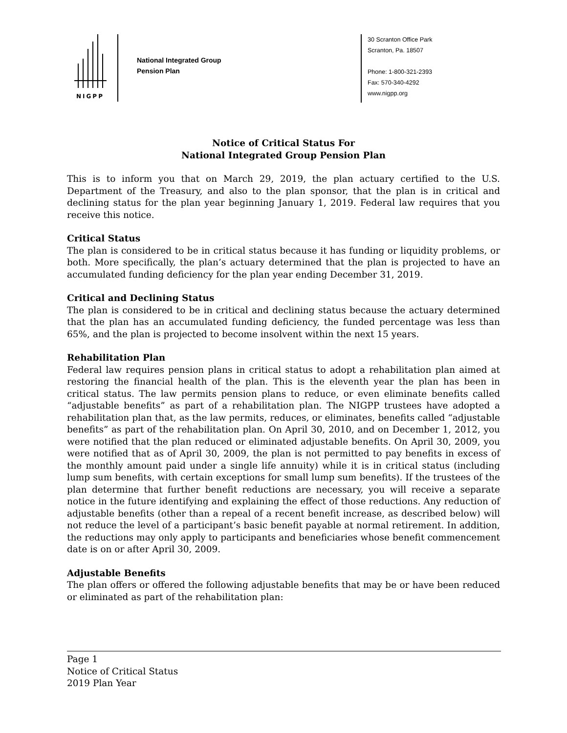NIGPP
National Integrated Group
Pension Plan
30 Scranton Office Park
Scranton, Pa. 18507
Phone: 1-800-321-2393
Fax: 570-340-4292
www.nigpp.org
Notice of Critical Status For
National Integrated Group Pension Plan
This is to inform you that on March 29, 2019, the plan actuary certified to the U.S. Department of the Treasury, and also to the plan sponsor, that the plan is in critical and declining status for the plan year beginning January 1, 2019. Federal law requires that you receive this notice.
Critical Status
The plan is considered to be in critical status because it has funding or liquidity problems, or both. More specifically, the plan’s actuary determined that the plan is projected to have an accumulated funding deficiency for the plan year ending December 31, 2019.
Critical and Declining Status
The plan is considered to be in critical and declining status because the actuary determined that the plan has an accumulated funding deficiency, the funded percentage was less than 65%, and the plan is projected to become insolvent within the next 15 years.
Rehabilitation Plan
Federal law requires pension plans in critical status to adopt a rehabilitation plan aimed at restoring the financial health of the plan. This is the eleventh year the plan has been in critical status. The law permits pension plans to reduce, or even eliminate benefits called “adjustable benefits” as part of a rehabilitation plan. The NIGPP trustees have adopted a rehabilitation plan that, as the law permits, reduces, or eliminates, benefits called “adjustable benefits” as part of the rehabilitation plan. On April 30, 2010, and on December 1, 2012, you were notified that the plan reduced or eliminated adjustable benefits. On April 30, 2009, you were notified that as of April 30, 2009, the plan is not permitted to pay benefits in excess of the monthly amount paid under a single life annuity) while it is in critical status (including lump sum benefits, with certain exceptions for small lump sum benefits). If the trustees of the plan determine that further benefit reductions are necessary, you will receive a separate notice in the future identifying and explaining the effect of those reductions. Any reduction of adjustable benefits (other than a repeal of a recent benefit increase, as described below) will not reduce the level of a participant’s basic benefit payable at normal retirement. In addition, the reductions may only apply to participants and beneficiaries whose benefit commencement date is on or after April 30, 2009.
Adjustable Benefits
The plan offers or offered the following adjustable benefits that may be or have been reduced or eliminated as part of the rehabilitation plan:
Page 1
Notice of Critical Status
2019 Plan Year